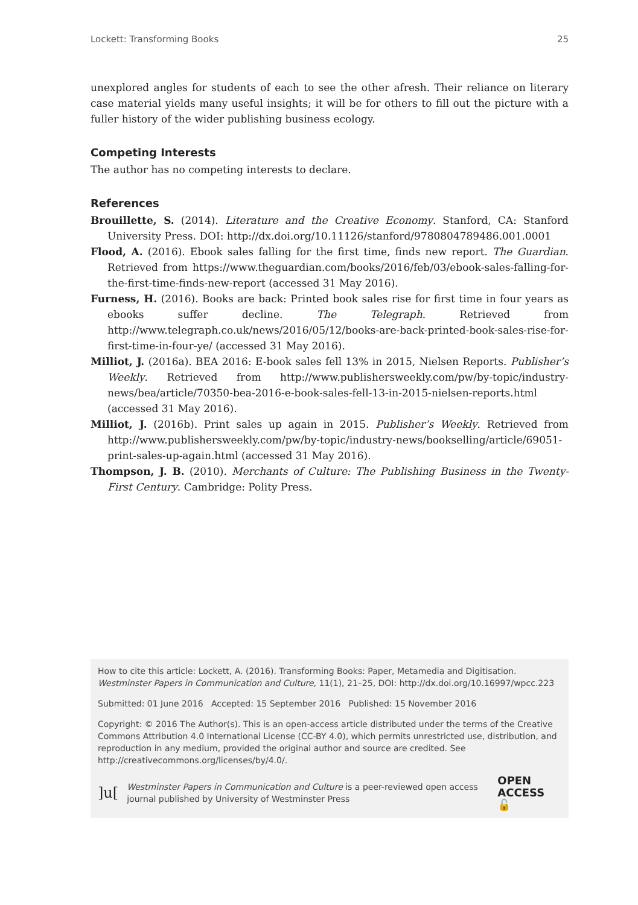Lockett: Transforming Books 25
unexplored angles for students of each to see the other afresh. Their reliance on literary case material yields many useful insights; it will be for others to fill out the picture with a fuller history of the wider publishing business ecology.
Competing Interests
The author has no competing interests to declare.
References
Brouillette, S. (2014). Literature and the Creative Economy. Stanford, CA: Stanford University Press. DOI: http://dx.doi.org/10.11126/stanford/9780804789486.001.0001
Flood, A. (2016). Ebook sales falling for the first time, finds new report. The Guardian. Retrieved from https://www.theguardian.com/books/2016/feb/03/ebook-sales-falling-for-the-first-time-finds-new-report (accessed 31 May 2016).
Furness, H. (2016). Books are back: Printed book sales rise for first time in four years as ebooks suffer decline. The Telegraph. Retrieved from http://www.telegraph.co.uk/news/2016/05/12/books-are-back-printed-book-sales-rise-for-first-time-in-four-ye/ (accessed 31 May 2016).
Milliot, J. (2016a). BEA 2016: E-book sales fell 13% in 2015, Nielsen Reports. Publisher’s Weekly. Retrieved from http://www.publishersweekly.com/pw/by-topic/industry-news/bea/article/70350-bea-2016-e-book-sales-fell-13-in-2015-nielsen-reports.html (accessed 31 May 2016).
Milliot, J. (2016b). Print sales up again in 2015. Publisher’s Weekly. Retrieved from http://www.publishersweekly.com/pw/by-topic/industry-news/bookselling/article/69051-print-sales-up-again.html (accessed 31 May 2016).
Thompson, J. B. (2010). Merchants of Culture: The Publishing Business in the Twenty-First Century. Cambridge: Polity Press.
How to cite this article: Lockett, A. (2016). Transforming Books: Paper, Metamedia and Digitisation. Westminster Papers in Communication and Culture, 11(1), 21–25, DOI: http://dx.doi.org/10.16997/wpcc.223
Submitted: 01 June 2016 Accepted: 15 September 2016 Published: 15 November 2016
Copyright: © 2016 The Author(s). This is an open-access article distributed under the terms of the Creative Commons Attribution 4.0 International License (CC-BY 4.0), which permits unrestricted use, distribution, and reproduction in any medium, provided the original author and source are credited. See http://creativecommons.org/licenses/by/4.0/.
]u[ Westminster Papers in Communication and Culture is a peer-reviewed open access journal published by University of Westminster Press OPEN ACCESS 🔓